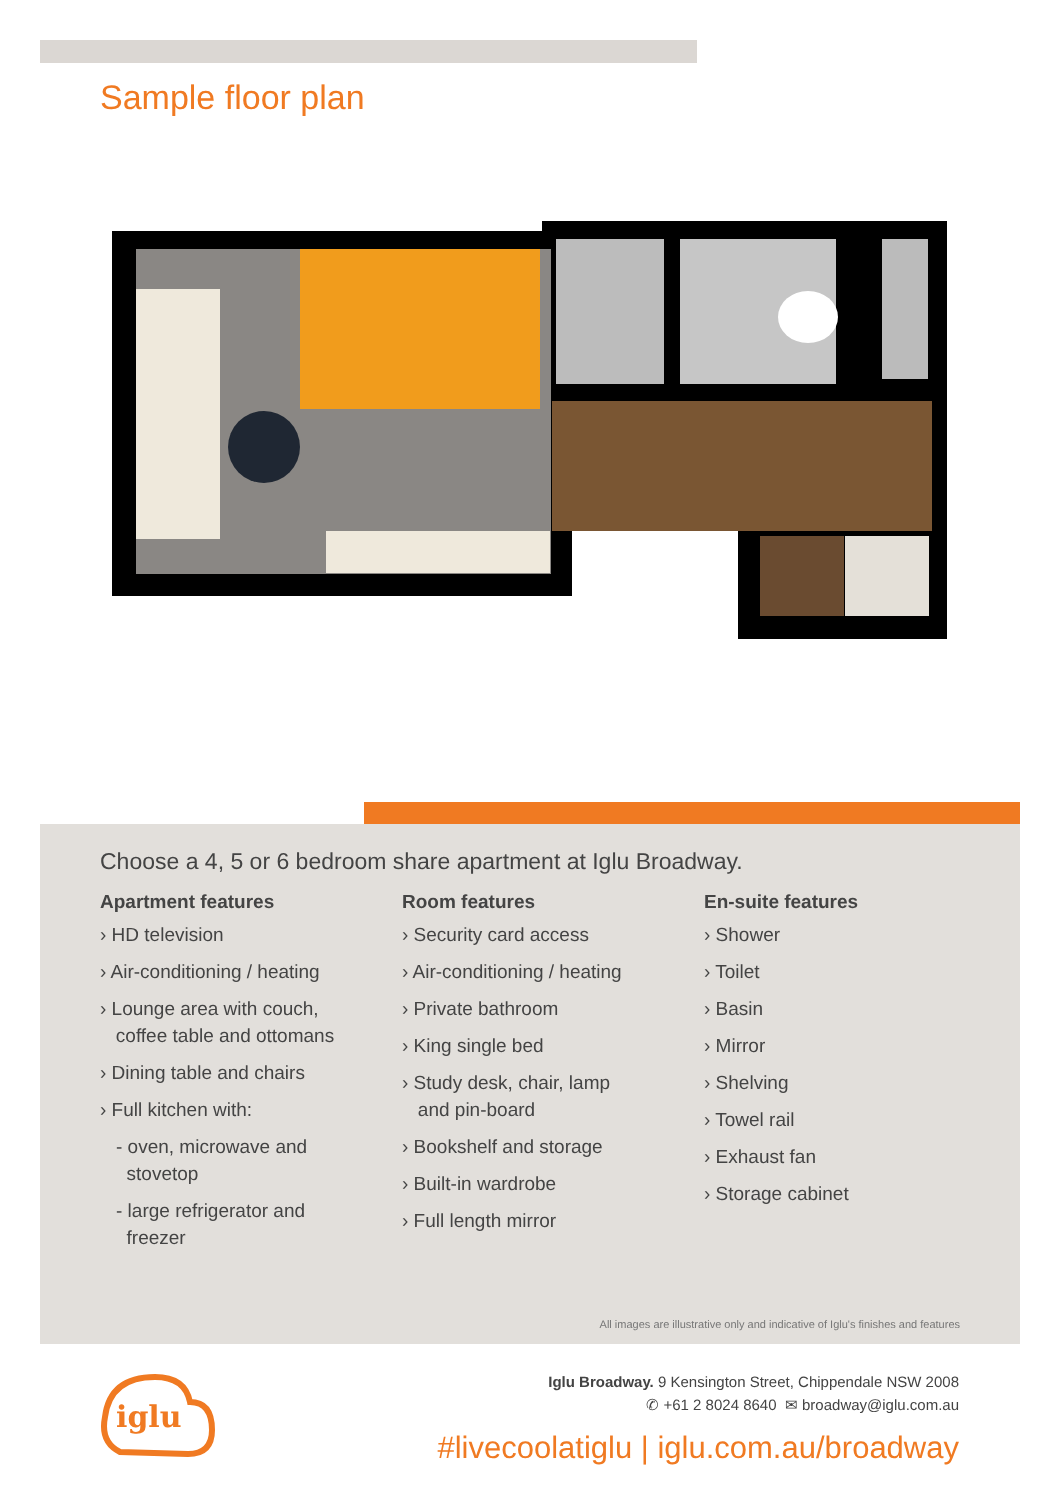Sample floor plan
Choose a 4, 5 or 6 bedroom share apartment at Iglu Broadway.
Apartment features
› HD television
› Air-conditioning / heating
› Lounge area with couch,
coffee table and ottomans
› Dining table and chairs
› Full kitchen with:
- oven, microwave and
stovetop
- large refrigerator and
freezer
Room features
› Security card access
› Air-conditioning / heating
› Private bathroom
› King single bed
› Study desk, chair, lamp
and pin-board
› Bookshelf and storage
› Built-in wardrobe
› Full length mirror
En-suite features
› Shower
› Toilet
› Basin
› Mirror
› Shelving
› Towel rail
› Exhaust fan
› Storage cabinet
All images are illustrative only and indicative of Iglu's finishes and features
iglu
Iglu Broadway. 9 Kensington Street, Chippendale NSW 2008
✆ +61 2 8024 8640 ✉ broadway@iglu.com.au
#livecoolatiglu | iglu.com.au/broadway